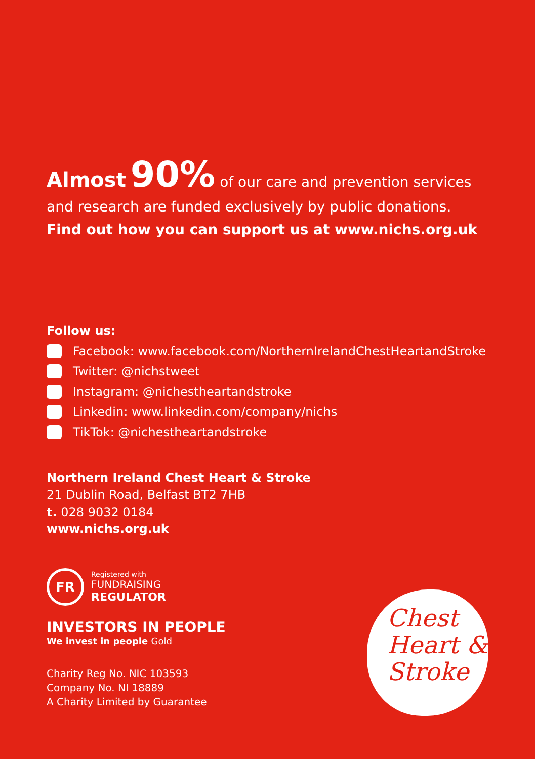Almost 90% of our care and prevention services and research are funded exclusively by public donations.
Find out how you can support us at www.nichs.org.uk
Follow us:
Facebook: www.facebook.com/NorthernIrelandChestHeartandStroke
Twitter: @nichstweet
Instagram: @nichestheartandstroke
Linkedin: www.linkedin.com/company/nichs
TikTok: @nichestheartandstroke
Northern Ireland Chest Heart & Stroke
21 Dublin Road, Belfast BT2 7HB
t. 028 9032 0184
www.nichs.org.uk
FR
Registered with
FUNDRAISING
REGULATOR
INVESTORS IN PEOPLE
We invest in people Gold
Charity Reg No. NIC 103593
Company No. NI 18889
A Charity Limited by Guarantee
Chest
Heart &
Stroke